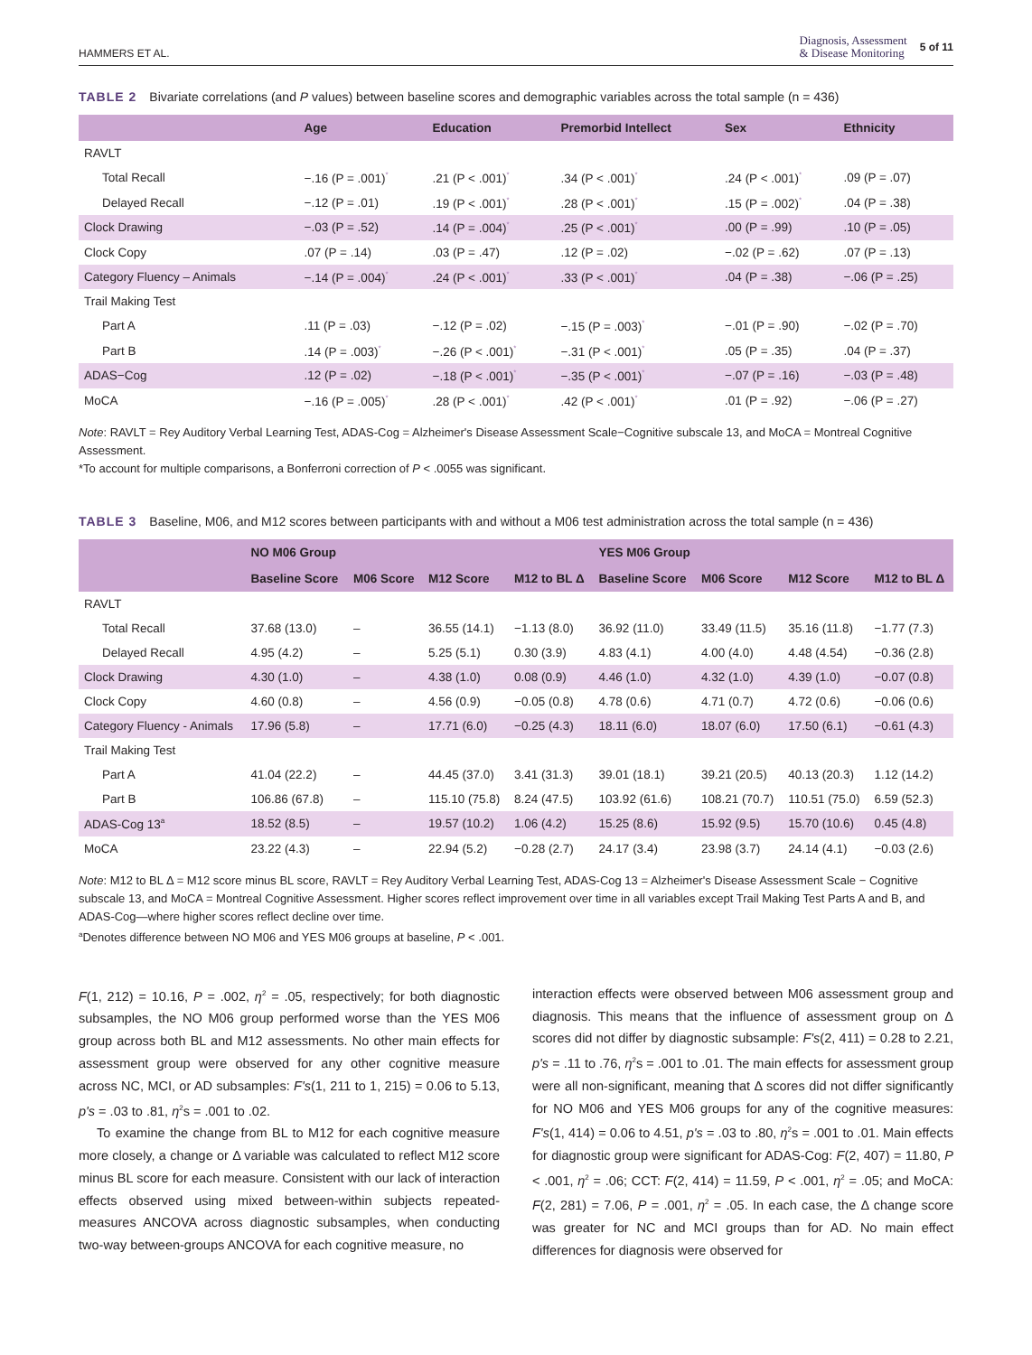HAMMERS ET AL. Diagnosis, Assessment
& Disease Monitoring 5 of 11
TABLE 2 Bivariate correlations (and P values) between baseline scores and demographic variables across the total sample (n = 436)
| | Age | Education | Premorbid Intellect | Sex | Ethnicity |
| --- | --- | --- | --- | --- | --- |
| RAVLT | | | | | |
| Total Recall | −.16 (P = .001)<sup>*</sup> | .21 (P < .001)<sup>*</sup> | .34 (P < .001)<sup>*</sup> | .24 (P < .001)<sup>*</sup> | .09 (P = .07) |
| Delayed Recall | −.12 (P = .01) | .19 (P < .001)<sup>*</sup> | .28 (P < .001)<sup>*</sup> | .15 (P = .002)<sup>*</sup> | .04 (P = .38) |
| Clock Drawing | −.03 (P = .52) | .14 (P = .004)<sup>*</sup> | .25 (P < .001)<sup>*</sup> | .00 (P = .99) | .10 (P = .05) |
| Clock Copy | .07 (P = .14) | .03 (P = .47) | .12 (P = .02) | −.02 (P = .62) | .07 (P = .13) |
| Category Fluency – Animals | −.14 (P = .004)<sup>*</sup> | .24 (P < .001)<sup>*</sup> | .33 (P < .001)<sup>*</sup> | .04 (P = .38) | −.06 (P = .25) |
| Trail Making Test | | | | | |
| Part A | .11 (P = .03) | −.12 (P = .02) | −.15 (P = .003)<sup>*</sup> | −.01 (P = .90) | −.02 (P = .70) |
| Part B | .14 (P = .003)<sup>*</sup> | −.26 (P < .001)<sup>*</sup> | −.31 (P < .001)<sup>*</sup> | .05 (P = .35) | .04 (P = .37) |
| ADAS−Cog | .12 (P = .02) | −.18 (P < .001)<sup>*</sup> | −.35 (P < .001)<sup>*</sup> | −.07 (P = .16) | −.03 (P = .48) |
| MoCA | −.16 (P = .005)<sup>*</sup> | .28 (P < .001)<sup>*</sup> | .42 (P < .001)<sup>*</sup> | .01 (P = .92) | −.06 (P = .27) |
Note: RAVLT = Rey Auditory Verbal Learning Test, ADAS-Cog = Alzheimer's Disease Assessment Scale−Cognitive subscale 13, and MoCA = Montreal Cognitive Assessment.
*To account for multiple comparisons, a Bonferroni correction of P < .0055 was significant.
TABLE 3 Baseline, M06, and M12 scores between participants with and without a M06 test administration across the total sample (n = 436)
| | NO M06 Group | | | | YES M06 Group | | | |
| --- | --- | --- | --- | --- | --- | --- | --- | --- |
| | Baseline Score | M06 Score | M12 Score | M12 to BL Δ | Baseline Score | M06 Score | M12 Score | M12 to BL Δ |
| RAVLT | | | | | | | | |
| Total Recall | 37.68 (13.0) | – | 36.55 (14.1) | −1.13 (8.0) | 36.92 (11.0) | 33.49 (11.5) | 35.16 (11.8) | −1.77 (7.3) |
| Delayed Recall | 4.95 (4.2) | – | 5.25 (5.1) | 0.30 (3.9) | 4.83 (4.1) | 4.00 (4.0) | 4.48 (4.54) | −0.36 (2.8) |
| Clock Drawing | 4.30 (1.0) | – | 4.38 (1.0) | 0.08 (0.9) | 4.46 (1.0) | 4.32 (1.0) | 4.39 (1.0) | −0.07 (0.8) |
| Clock Copy | 4.60 (0.8) | – | 4.56 (0.9) | −0.05 (0.8) | 4.78 (0.6) | 4.71 (0.7) | 4.72 (0.6) | −0.06 (0.6) |
| Category Fluency - Animals | 17.96 (5.8) | – | 17.71 (6.0) | −0.25 (4.3) | 18.11 (6.0) | 18.07 (6.0) | 17.50 (6.1) | −0.61 (4.3) |
| Trail Making Test | | | | | | | | |
| Part A | 41.04 (22.2) | – | 44.45 (37.0) | 3.41 (31.3) | 39.01 (18.1) | 39.21 (20.5) | 40.13 (20.3) | 1.12 (14.2) |
| Part B | 106.86 (67.8) | – | 115.10 (75.8) | 8.24 (47.5) | 103.92 (61.6) | 108.21 (70.7) | 110.51 (75.0) | 6.59 (52.3) |
| ADAS-Cog 13<sup>a</sup> | 18.52 (8.5) | – | 19.57 (10.2) | 1.06 (4.2) | 15.25 (8.6) | 15.92 (9.5) | 15.70 (10.6) | 0.45 (4.8) |
| MoCA | 23.22 (4.3) | – | 22.94 (5.2) | −0.28 (2.7) | 24.17 (3.4) | 23.98 (3.7) | 24.14 (4.1) | −0.03 (2.6) |
Note: M12 to BL Δ = M12 score minus BL score, RAVLT = Rey Auditory Verbal Learning Test, ADAS-Cog 13 = Alzheimer's Disease Assessment Scale − Cognitive subscale 13, and MoCA = Montreal Cognitive Assessment. Higher scores reflect improvement over time in all variables except Trail Making Test Parts A and B, and ADAS-Cog—where higher scores reflect decline over time.
<sup>a</sup> Denotes difference between NO M06 and YES M06 groups at baseline, P < .001.
F(1, 212) = 10.16, P = .002, η<sup>2</sup> = .05, respectively; for both diagnostic subsamples, the NO M06 group performed worse than the YES M06 group across both BL and M12 assessments. No other main effects for assessment group were observed for any other cognitive measure across NC, MCI, or AD subsamples: F's(1, 211 to 1, 215) = 0.06 to 5.13, p's = .03 to .81, η<sup>2</sup>s = .001 to .02.
To examine the change from BL to M12 for each cognitive measure more closely, a change or Δ variable was calculated to reflect M12 score minus BL score for each measure. Consistent with our lack of interaction effects observed using mixed between-within subjects repeated-measures ANCOVA across diagnostic subsamples, when conducting two-way between-groups ANCOVA for each cognitive measure, no
interaction effects were observed between M06 assessment group and diagnosis. This means that the influence of assessment group on Δ scores did not differ by diagnostic subsample: F's(2, 411) = 0.28 to 2.21, p's = .11 to .76, η<sup>2</sup>s = .001 to .01. The main effects for assessment group were all non-significant, meaning that Δ scores did not differ significantly for NO M06 and YES M06 groups for any of the cognitive measures: F's(1, 414) = 0.06 to 4.51, p's = .03 to .80, η<sup>2</sup>s = .001 to .01. Main effects for diagnostic group were significant for ADAS-Cog: F(2, 407) = 11.80, P < .001, η<sup>2</sup> = .06; CCT: F(2, 414) = 11.59, P < .001, η<sup>2</sup> = .05; and MoCA: F(2, 281) = 7.06, P = .001, η<sup>2</sup> = .05. In each case, the Δ change score was greater for NC and MCI groups than for AD. No main effect differences for diagnosis were observed for